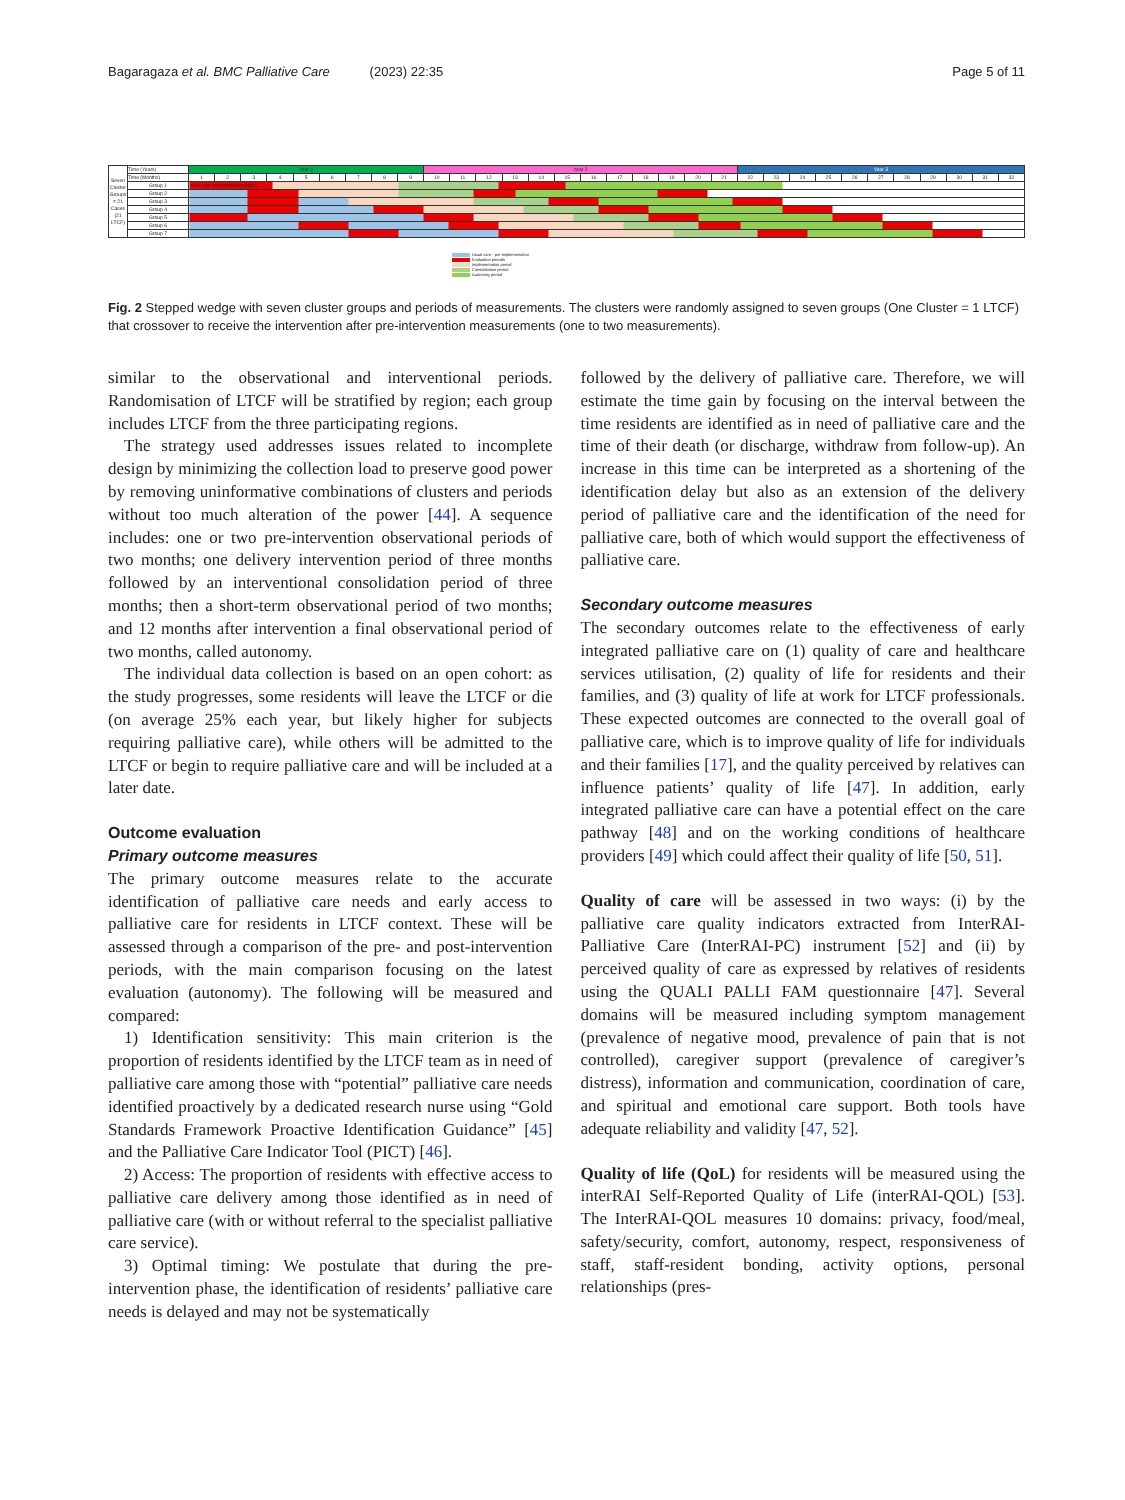Bagaragaza et al. BMC Palliative Care (2023) 22:35 Page 5 of 11
| Seven Cluster Groups = 21 Cases (21 LTCF) | Time (Years) | Year 1 | | | | | | | | | Year 2 | | | | | | | | | | | | Year 3 | | | | | | | | | | |
| | Time (Months) | 1 | 2 | 3 | 4 | 5 | 6 | 7 | 8 | 9 | 10 | 11 | 12 | 13 | 14 | 15 | 16 | 17 | 18 | 19 | 20 | 21 | 22 | 23 | 24 | 25 | 26 | 27 | 28 | 29 | 30 | 31 | 32 |
| | Group 1 | One year post implementation | | | | | | | | | | | | | | | | | | | | | | | | | | | | | | | |
| | Group 2 | | | | | | | | | | | | | | | | | | | | | | | | | | | | | | | | |
| | Group 3 | | | | | | | | | | | | | | | | | | | | | | | | | | | | | | | | |
| | Group 4 | | | | | | | | | | | | | | | | | | | | | | | | | | | | | | | | |
| | Group 5 | | | | | | | | | | | | | | | | | | | | | | | | | | | | | | | | |
| | Group 6 | | | | | | | | | | | | | | | | | | | | | | | | | | | | | | | | |
| | Group 7 | | | | | | | | | | | | | | | | | | | | | | | | | | | | | | | | |
Usual care - pre-implementation
Evaluation periods
Implementation period
Consolidation period
Autonomy period
Fig. 2 Stepped wedge with seven cluster groups and periods of measurements. The clusters were randomly assigned to seven groups (One Cluster = 1 LTCF) that crossover to receive the intervention after pre-intervention measurements (one to two measurements).
similar to the observational and interventional periods. Randomisation of LTCF will be stratified by region; each group includes LTCF from the three participating regions.
The strategy used addresses issues related to incomplete design by minimizing the collection load to preserve good power by removing uninformative combinations of clusters and periods without too much alteration of the power [44]. A sequence includes: one or two pre-intervention observational periods of two months; one delivery intervention period of three months followed by an interventional consolidation period of three months; then a short-term observational period of two months; and 12 months after intervention a final observational period of two months, called autonomy.
The individual data collection is based on an open cohort: as the study progresses, some residents will leave the LTCF or die (on average 25% each year, but likely higher for subjects requiring palliative care), while others will be admitted to the LTCF or begin to require palliative care and will be included at a later date.
Outcome evaluation
Primary outcome measures
The primary outcome measures relate to the accurate identification of palliative care needs and early access to palliative care for residents in LTCF context. These will be assessed through a comparison of the pre- and post-intervention periods, with the main comparison focusing on the latest evaluation (autonomy). The following will be measured and compared:
1) Identification sensitivity: This main criterion is the proportion of residents identified by the LTCF team as in need of palliative care among those with “potential” palliative care needs identified proactively by a dedicated research nurse using “Gold Standards Framework Proactive Identification Guidance” [45] and the Palliative Care Indicator Tool (PICT) [46].
2) Access: The proportion of residents with effective access to palliative care delivery among those identified as in need of palliative care (with or without referral to the specialist palliative care service).
3) Optimal timing: We postulate that during the pre-intervention phase, the identification of residents’ palliative care needs is delayed and may not be systematically
followed by the delivery of palliative care. Therefore, we will estimate the time gain by focusing on the interval between the time residents are identified as in need of palliative care and the time of their death (or discharge, withdraw from follow-up). An increase in this time can be interpreted as a shortening of the identification delay but also as an extension of the delivery period of palliative care and the identification of the need for palliative care, both of which would support the effectiveness of palliative care.
Secondary outcome measures
The secondary outcomes relate to the effectiveness of early integrated palliative care on (1) quality of care and healthcare services utilisation, (2) quality of life for residents and their families, and (3) quality of life at work for LTCF professionals. These expected outcomes are connected to the overall goal of palliative care, which is to improve quality of life for individuals and their families [17], and the quality perceived by relatives can influence patients’ quality of life [47]. In addition, early integrated palliative care can have a potential effect on the care pathway [48] and on the working conditions of healthcare providers [49] which could affect their quality of life [50, 51].
Quality of care will be assessed in two ways: (i) by the palliative care quality indicators extracted from InterRAI-Palliative Care (InterRAI-PC) instrument [52] and (ii) by perceived quality of care as expressed by relatives of residents using the QUALI PALLI FAM questionnaire [47]. Several domains will be measured including symptom management (prevalence of negative mood, prevalence of pain that is not controlled), caregiver support (prevalence of caregiver’s distress), information and communication, coordination of care, and spiritual and emotional care support. Both tools have adequate reliability and validity [47, 52].
Quality of life (QoL) for residents will be measured using the interRAI Self-Reported Quality of Life (interRAI-QOL) [53]. The InterRAI-QOL measures 10 domains: privacy, food/meal, safety/security, comfort, autonomy, respect, responsiveness of staff, staff-resident bonding, activity options, personal relationships (pres-